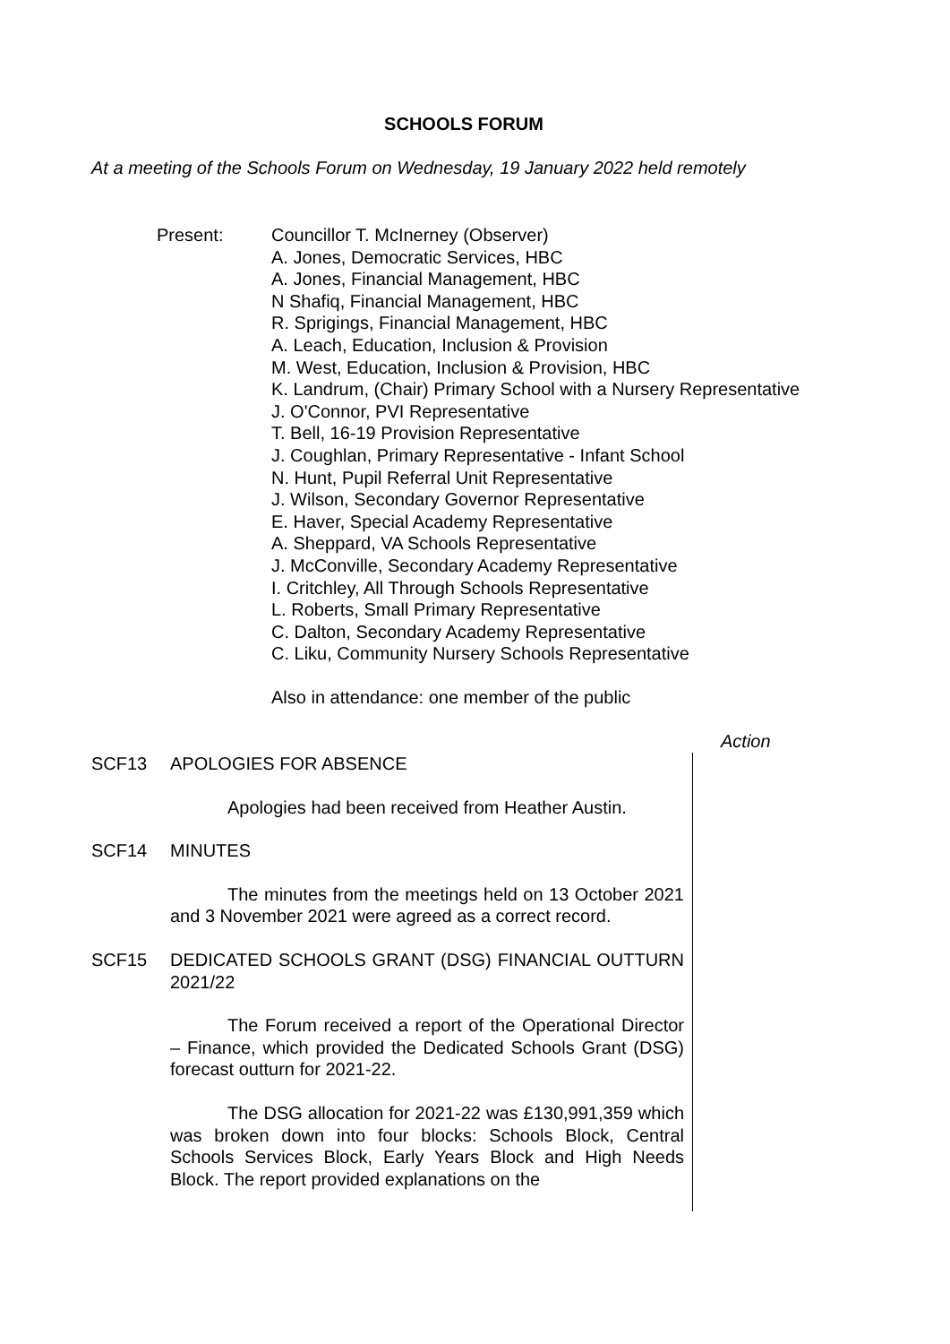SCHOOLS FORUM
At a meeting of the Schools Forum on Wednesday, 19 January 2022 held remotely
Present: Councillor T. McInerney (Observer)
A. Jones, Democratic Services, HBC
A. Jones, Financial Management, HBC
N Shafiq, Financial Management, HBC
R. Sprigings, Financial Management, HBC
A. Leach, Education, Inclusion & Provision
M. West, Education, Inclusion & Provision, HBC
K. Landrum, (Chair) Primary School with a Nursery Representative
J. O'Connor, PVI Representative
T. Bell, 16-19 Provision Representative
J. Coughlan, Primary Representative - Infant School
N. Hunt, Pupil Referral Unit Representative
J. Wilson, Secondary Governor Representative
E. Haver, Special Academy Representative
A. Sheppard, VA Schools Representative
J. McConville, Secondary Academy Representative
I. Critchley, All Through Schools Representative
L. Roberts, Small Primary Representative
C. Dalton, Secondary Academy Representative
C. Liku, Community Nursery Schools Representative
Also in attendance: one member of the public
Action
SCF13 APOLOGIES FOR ABSENCE
Apologies had been received from Heather Austin.
SCF14 MINUTES
The minutes from the meetings held on 13 October 2021 and 3 November 2021 were agreed as a correct record.
SCF15 DEDICATED SCHOOLS GRANT (DSG) FINANCIAL OUTTURN 2021/22
The Forum received a report of the Operational Director – Finance, which provided the Dedicated Schools Grant (DSG) forecast outturn for 2021-22.
The DSG allocation for 2021-22 was £130,991,359 which was broken down into four blocks: Schools Block, Central Schools Services Block, Early Years Block and High Needs Block. The report provided explanations on the